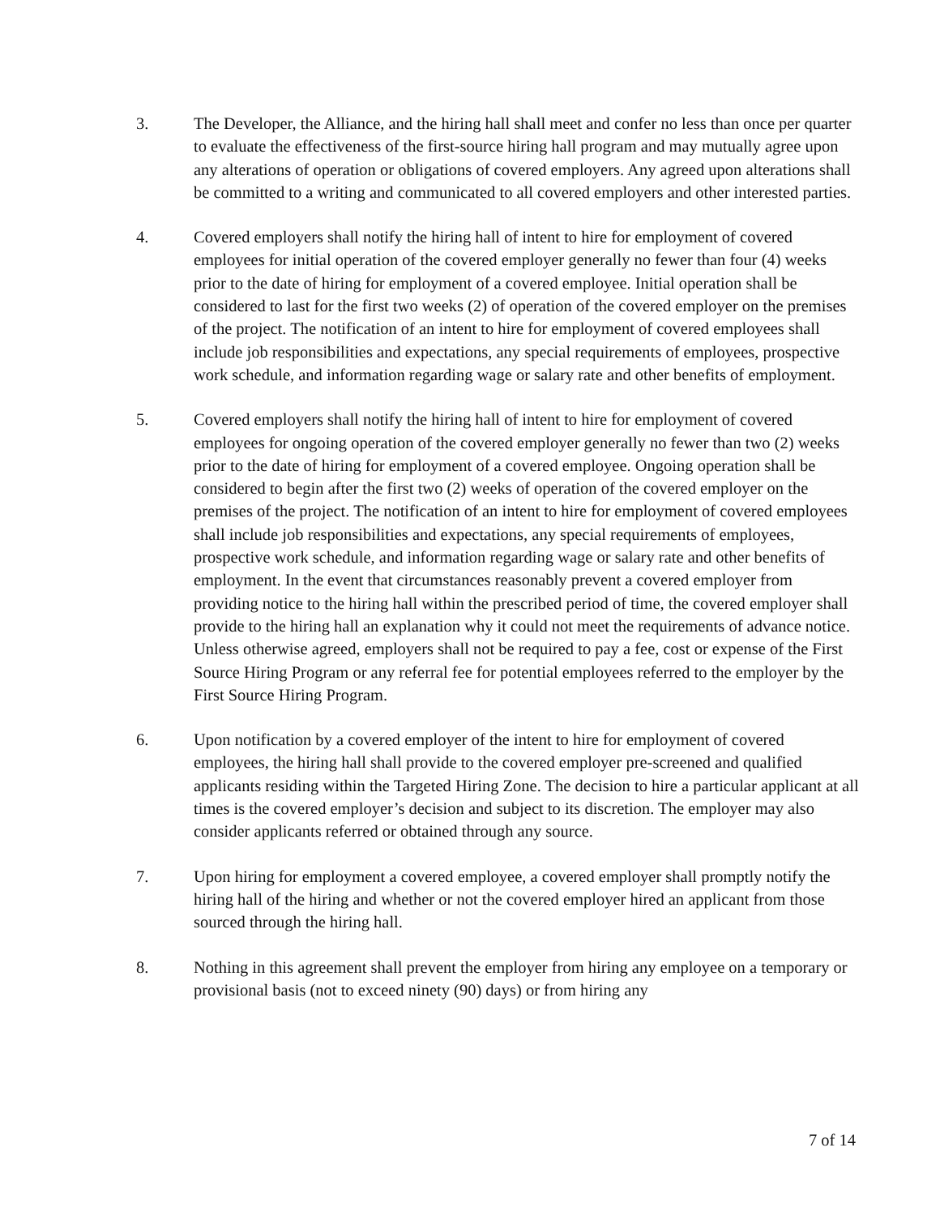3. The Developer, the Alliance, and the hiring hall shall meet and confer no less than once per quarter to evaluate the effectiveness of the first-source hiring hall program and may mutually agree upon any alterations of operation or obligations of covered employers. Any agreed upon alterations shall be committed to a writing and communicated to all covered employers and other interested parties.
4. Covered employers shall notify the hiring hall of intent to hire for employment of covered employees for initial operation of the covered employer generally no fewer than four (4) weeks prior to the date of hiring for employment of a covered employee. Initial operation shall be considered to last for the first two weeks (2) of operation of the covered employer on the premises of the project. The notification of an intent to hire for employment of covered employees shall include job responsibilities and expectations, any special requirements of employees, prospective work schedule, and information regarding wage or salary rate and other benefits of employment.
5. Covered employers shall notify the hiring hall of intent to hire for employment of covered employees for ongoing operation of the covered employer generally no fewer than two (2) weeks prior to the date of hiring for employment of a covered employee. Ongoing operation shall be considered to begin after the first two (2) weeks of operation of the covered employer on the premises of the project. The notification of an intent to hire for employment of covered employees shall include job responsibilities and expectations, any special requirements of employees, prospective work schedule, and information regarding wage or salary rate and other benefits of employment. In the event that circumstances reasonably prevent a covered employer from providing notice to the hiring hall within the prescribed period of time, the covered employer shall provide to the hiring hall an explanation why it could not meet the requirements of advance notice. Unless otherwise agreed, employers shall not be required to pay a fee, cost or expense of the First Source Hiring Program or any referral fee for potential employees referred to the employer by the First Source Hiring Program.
6. Upon notification by a covered employer of the intent to hire for employment of covered employees, the hiring hall shall provide to the covered employer pre-screened and qualified applicants residing within the Targeted Hiring Zone. The decision to hire a particular applicant at all times is the covered employer’s decision and subject to its discretion. The employer may also consider applicants referred or obtained through any source.
7. Upon hiring for employment a covered employee, a covered employer shall promptly notify the hiring hall of the hiring and whether or not the covered employer hired an applicant from those sourced through the hiring hall.
8. Nothing in this agreement shall prevent the employer from hiring any employee on a temporary or provisional basis (not to exceed ninety (90) days) or from hiring any
7 of 14